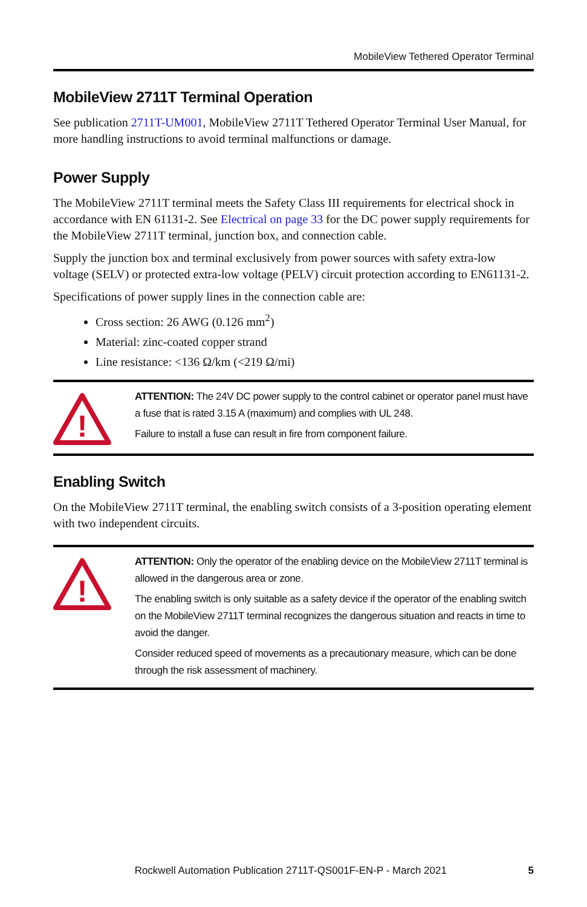MobileView Tethered Operator Terminal
MobileView 2711T Terminal Operation
See publication 2711T-UM001, MobileView 2711T Tethered Operator Terminal User Manual, for more handling instructions to avoid terminal malfunctions or damage.
Power Supply
The MobileView 2711T terminal meets the Safety Class III requirements for electrical shock in accordance with EN 61131-2. See Electrical on page 33 for the DC power supply requirements for the MobileView 2711T terminal, junction box, and connection cable.
Supply the junction box and terminal exclusively from power sources with safety extra-low voltage (SELV) or protected extra-low voltage (PELV) circuit protection according to EN61131-2.
Specifications of power supply lines in the connection cable are:
Cross section: 26 AWG (0.126 mm<sup>2</sup>)
Material: zinc-coated copper strand
Line resistance: <136 Ω/km (<219 Ω/mi)
!
ATTENTION: The 24V DC power supply to the control cabinet or operator panel must have a fuse that is rated 3.15 A (maximum) and complies with UL 248.
Failure to install a fuse can result in fire from component failure.
Enabling Switch
On the MobileView 2711T terminal, the enabling switch consists of a 3-position operating element with two independent circuits.
!
ATTENTION: Only the operator of the enabling device on the MobileView 2711T terminal is allowed in the dangerous area or zone.
The enabling switch is only suitable as a safety device if the operator of the enabling switch on the MobileView 2711T terminal recognizes the dangerous situation and reacts in time to avoid the danger.
Consider reduced speed of movements as a precautionary measure, which can be done through the risk assessment of machinery.
Rockwell Automation Publication 2711T-QS001F-EN-P - March 2021 5